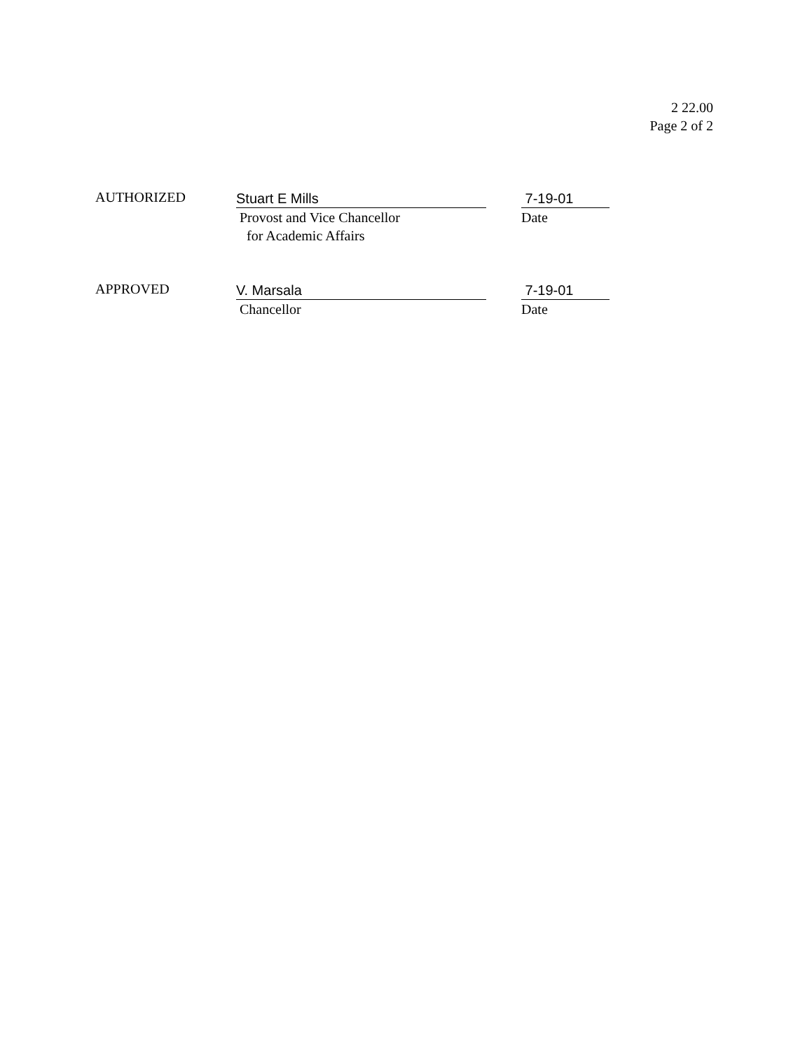2 22.00
Page 2 of 2
AUTHORIZED
Stuart E Mills
Provost and Vice Chancellor
for Academic Affairs
7-19-01
Date
APPROVED
V. Marsala
Chancellor
7-19-01
Date